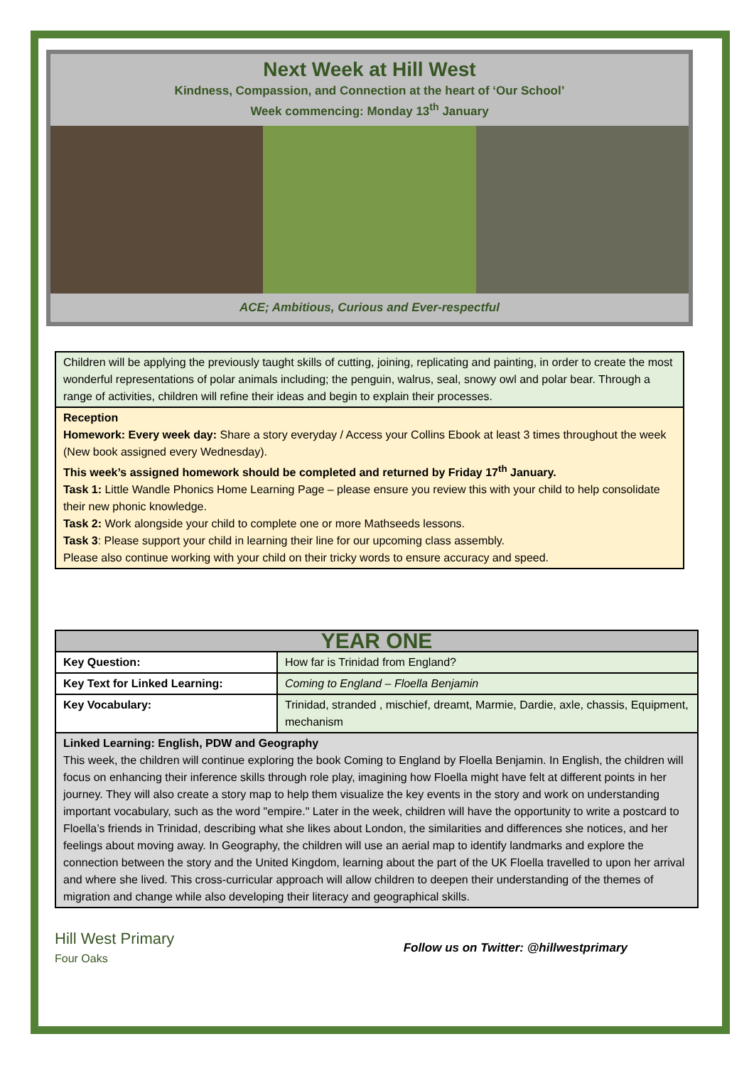Next Week at Hill West
Kindness, Compassion, and Connection at the heart of ‘Our School’
Week commencing: Monday 13<sup>th</sup> January
ACE; Ambitious, Curious and Ever-respectful
Children will be applying the previously taught skills of cutting, joining, replicating and painting, in order to create the most wonderful representations of polar animals including; the penguin, walrus, seal, snowy owl and polar bear. Through a range of activities, children will refine their ideas and begin to explain their processes.
Reception
Homework: Every week day: Share a story everyday / Access your Collins Ebook at least 3 times throughout the week (New book assigned every Wednesday).
This week’s assigned homework should be completed and returned by Friday 17<sup>th</sup> January.
Task 1: Little Wandle Phonics Home Learning Page – please ensure you review this with your child to help consolidate their new phonic knowledge.
Task 2: Work alongside your child to complete one or more Mathseeds lessons.
Task 3: Please support your child in learning their line for our upcoming class assembly.
Please also continue working with your child on their tricky words to ensure accuracy and speed.
| YEAR ONE | |
| --- | --- |
| Key Question: | How far is Trinidad from England? |
| Key Text for Linked Learning: | Coming to England – Floella Benjamin |
| Key Vocabulary: | Trinidad, stranded , mischief, dreamt, Marmie, Dardie, axle, chassis, Equipment, mechanism |
| Linked Learning: English, PDW and Geography This week, the children will continue exploring the book Coming to England by Floella Benjamin. In English, the children will focus on enhancing their inference skills through role play, imagining how Floella might have felt at different points in her journey. They will also create a story map to help them visualize the key events in the story and work on understanding important vocabulary, such as the word "empire." Later in the week, children will have the opportunity to write a postcard to Floella’s friends in Trinidad, describing what she likes about London, the similarities and differences she notices, and her feelings about moving away. In Geography, the children will use an aerial map to identify landmarks and explore the connection between the story and the United Kingdom, learning about the part of the UK Floella travelled to upon her arrival and where she lived. This cross-curricular approach will allow children to deepen their understanding of the themes of migration and change while also developing their literacy and geographical skills. | |
Hill West Primary
Four Oaks
Follow us on Twitter: @hillwestprimary